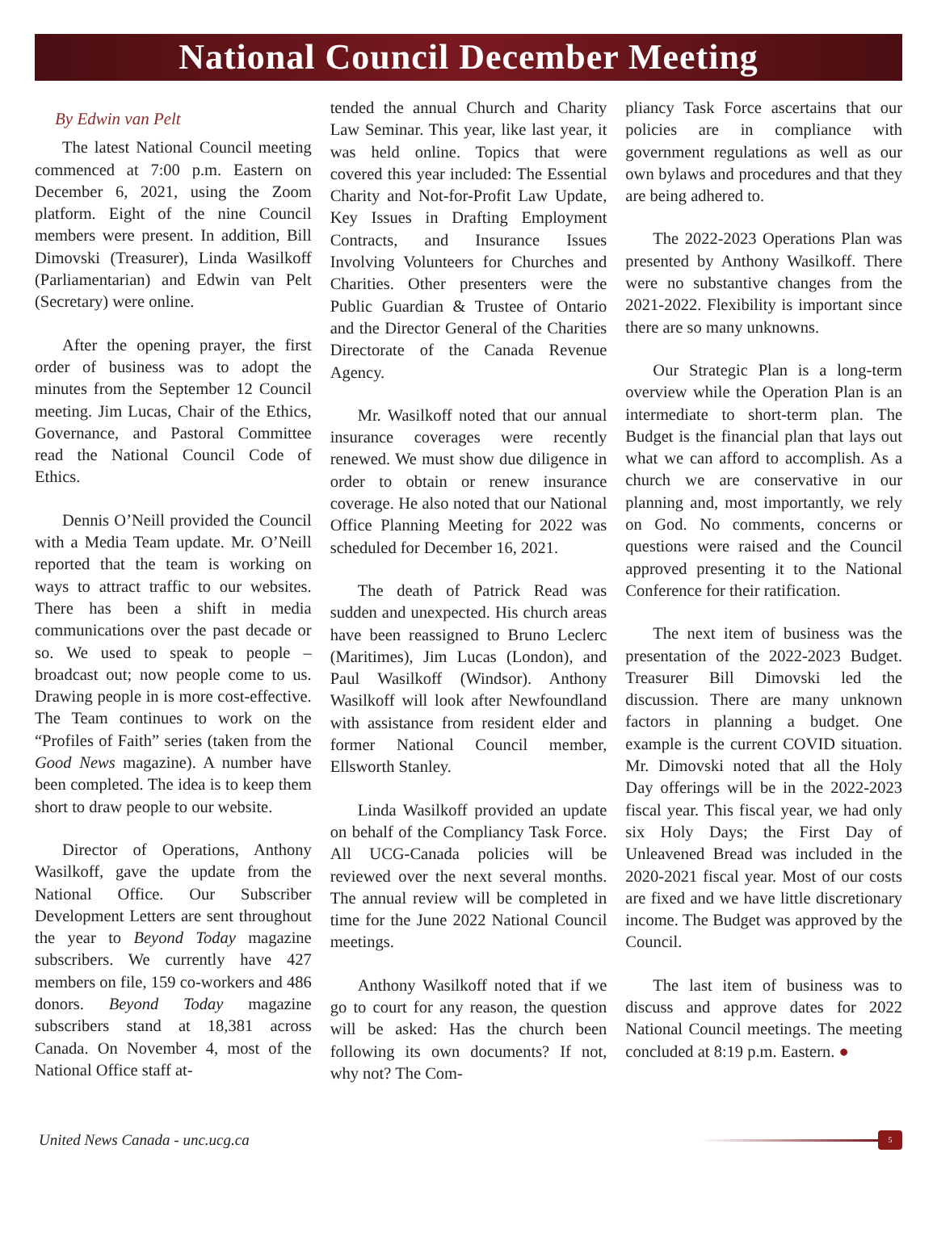National Council December Meeting
By Edwin van Pelt
The latest National Council meeting commenced at 7:00 p.m. Eastern on December 6, 2021, using the Zoom platform. Eight of the nine Council members were present. In addition, Bill Dimovski (Treasurer), Linda Wasilkoff (Parliamentarian) and Edwin van Pelt (Secretary) were online.
After the opening prayer, the first order of business was to adopt the minutes from the September 12 Council meeting. Jim Lucas, Chair of the Ethics, Governance, and Pastoral Committee read the National Council Code of Ethics.
Dennis O’Neill provided the Council with a Media Team update. Mr. O’Neill reported that the team is working on ways to attract traffic to our websites. There has been a shift in media communications over the past decade or so. We used to speak to people – broadcast out; now people come to us. Drawing people in is more cost-effective. The Team continues to work on the “Profiles of Faith” series (taken from the Good News magazine). A number have been completed. The idea is to keep them short to draw people to our website.
Director of Operations, Anthony Wasilkoff, gave the update from the National Office. Our Subscriber Development Letters are sent throughout the year to Beyond Today magazine subscribers. We currently have 427 members on file, 159 co-workers and 486 donors. Beyond Today magazine subscribers stand at 18,381 across Canada. On November 4, most of the National Office staff at-
tended the annual Church and Charity Law Seminar. This year, like last year, it was held online. Topics that were covered this year included: The Essential Charity and Not-for-Profit Law Update, Key Issues in Drafting Employment Contracts, and Insurance Issues Involving Volunteers for Churches and Charities. Other presenters were the Public Guardian & Trustee of Ontario and the Director General of the Charities Directorate of the Canada Revenue Agency.
Mr. Wasilkoff noted that our annual insurance coverages were recently renewed. We must show due diligence in order to obtain or renew insurance coverage. He also noted that our National Office Planning Meeting for 2022 was scheduled for December 16, 2021.
The death of Patrick Read was sudden and unexpected. His church areas have been reassigned to Bruno Leclerc (Maritimes), Jim Lucas (London), and Paul Wasilkoff (Windsor). Anthony Wasilkoff will look after Newfoundland with assistance from resident elder and former National Council member, Ellsworth Stanley.
Linda Wasilkoff provided an update on behalf of the Compliancy Task Force. All UCG-Canada policies will be reviewed over the next several months. The annual review will be completed in time for the June 2022 National Council meetings.
Anthony Wasilkoff noted that if we go to court for any reason, the question will be asked: Has the church been following its own documents? If not, why not? The Com-
pliancy Task Force ascertains that our policies are in compliance with government regulations as well as our own bylaws and procedures and that they are being adhered to.
The 2022-2023 Operations Plan was presented by Anthony Wasilkoff. There were no substantive changes from the 2021-2022. Flexibility is important since there are so many unknowns.
Our Strategic Plan is a long-term overview while the Operation Plan is an intermediate to short-term plan. The Budget is the financial plan that lays out what we can afford to accomplish. As a church we are conservative in our planning and, most importantly, we rely on God. No comments, concerns or questions were raised and the Council approved presenting it to the National Conference for their ratification.
The next item of business was the presentation of the 2022-2023 Budget. Treasurer Bill Dimovski led the discussion. There are many unknown factors in planning a budget. One example is the current COVID situation. Mr. Dimovski noted that all the Holy Day offerings will be in the 2022-2023 fiscal year. This fiscal year, we had only six Holy Days; the First Day of Unleavened Bread was included in the 2020-2021 fiscal year. Most of our costs are fixed and we have little discretionary income. The Budget was approved by the Council.
The last item of business was to discuss and approve dates for 2022 National Council meetings. The meeting concluded at 8:19 p.m. Eastern. ●
United News Canada - unc.ucg.ca 5